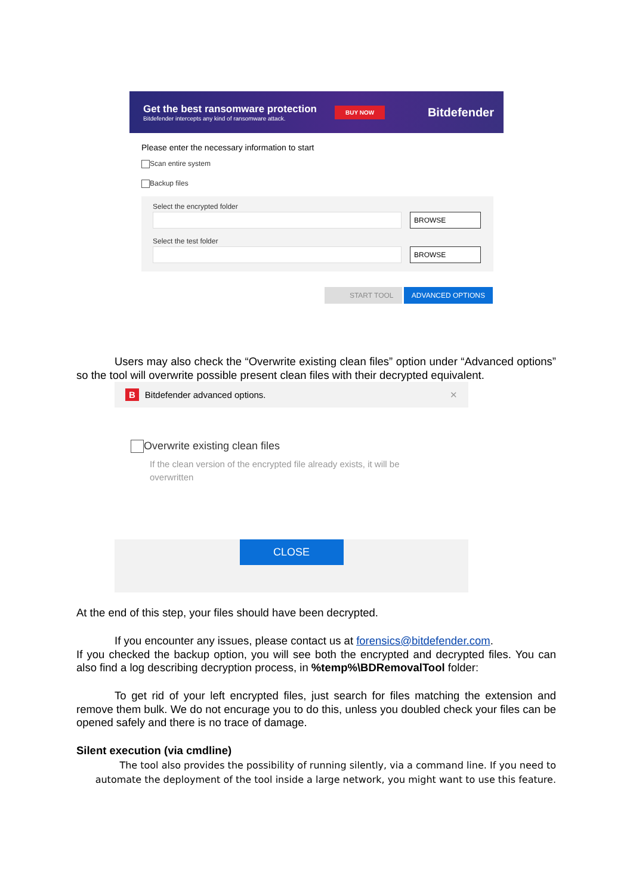Get the best ransomware protection
Bitdefender intercepts any kind of ransomware attack.
BUY NOW
Bitdefender
Please enter the necessary information to start
Scan entire system
Backup files
Select the encrypted folder
BROWSE
Select the test folder
BROWSE
START TOOL ADVANCED OPTIONS
Users may also check the “Overwrite existing clean files” option under “Advanced options” so the tool will overwrite possible present clean files with their decrypted equivalent.
B Bitdefender advanced options. ✕
Overwrite existing clean files
If the clean version of the encrypted file already exists, it will be overwritten
CLOSE
At the end of this step, your files should have been decrypted.
If you encounter any issues, please contact us at forensics@bitdefender.com.
If you checked the backup option, you will see both the encrypted and decrypted files. You can also find a log describing decryption process, in %temp%\BDRemovalTool folder:
To get rid of your left encrypted files, just search for files matching the extension and remove them bulk. We do not encurage you to do this, unless you doubled check your files can be opened safely and there is no trace of damage.
Silent execution (via cmdline)
The tool also provides the possibility of running silently, via a command line. If you need to automate the deployment of the tool inside a large network, you might want to use this feature.